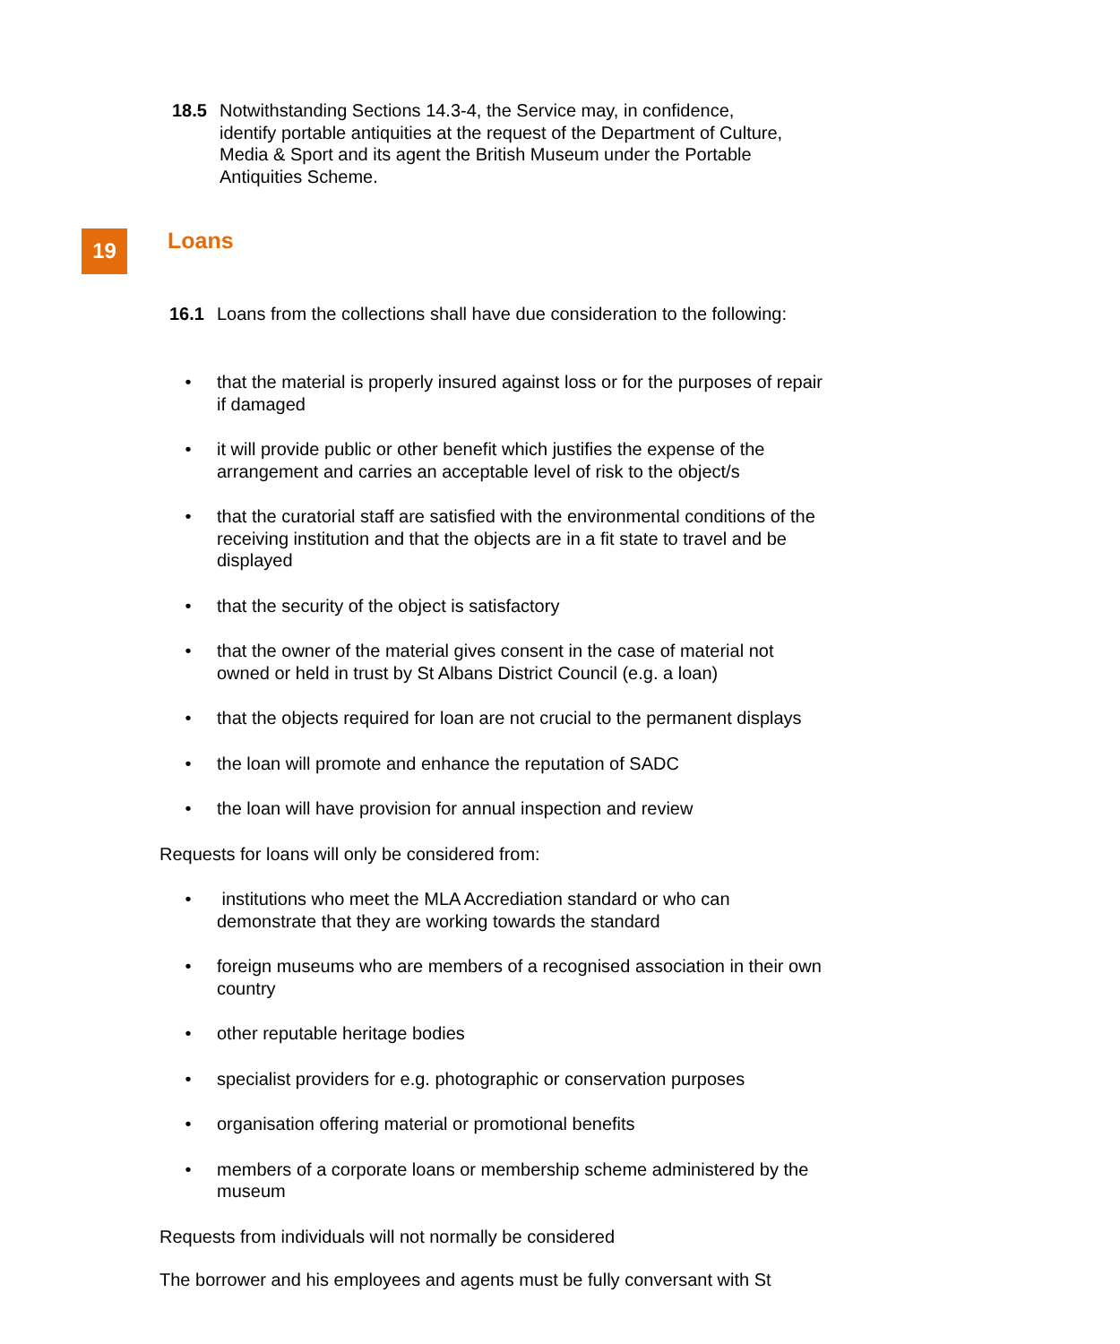18.5 Notwithstanding Sections 14.3-4, the Service may, in confidence, identify portable antiquities at the request of the Department of Culture, Media & Sport and its agent the British Museum under the Portable Antiquities Scheme.
19 Loans
16.1 Loans from the collections shall have due consideration to the following:
• that the material is properly insured against loss or for the purposes of repair if damaged
• it will provide public or other benefit which justifies the expense of the arrangement and carries an acceptable level of risk to the object/s
• that the curatorial staff are satisfied with the environmental conditions of the receiving institution and that the objects are in a fit state to travel and be displayed
• that the security of the object is satisfactory
• that the owner of the material gives consent in the case of material not owned or held in trust by St Albans District Council (e.g. a loan)
• that the objects required for loan are not crucial to the permanent displays
• the loan will promote and enhance the reputation of SADC
• the loan will have provision for annual inspection and review
Requests for loans will only be considered from:
• institutions who meet the MLA Accrediation standard or who can demonstrate that they are working towards the standard
• foreign museums who are members of a recognised association in their own country
• other reputable heritage bodies
• specialist providers for e.g. photographic or conservation purposes
• organisation offering material or promotional benefits
• members of a corporate loans or membership scheme administered by the museum
Requests from individuals will not normally be considered
The borrower and his employees and agents must be fully conversant with St